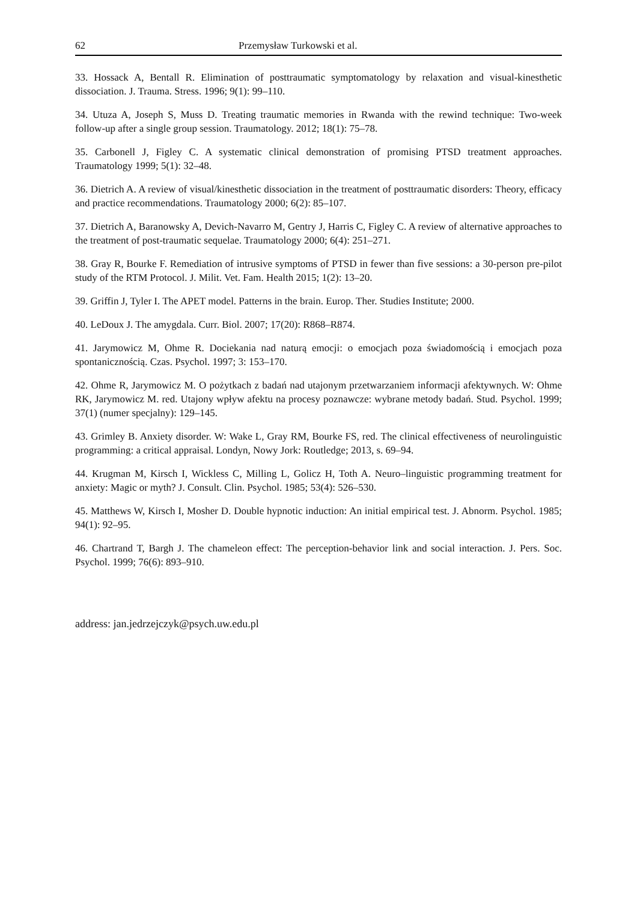62 Przemysław Turkowski et al.
33. Hossack A, Bentall R. Elimination of posttraumatic symptomatology by relaxation and visual-kinesthetic dissociation. J. Trauma. Stress. 1996; 9(1): 99–110.
34. Utuza A, Joseph S, Muss D. Treating traumatic memories in Rwanda with the rewind technique: Two-week follow-up after a single group session. Traumatology. 2012; 18(1): 75–78.
35. Carbonell J, Figley C. A systematic clinical demonstration of promising PTSD treatment approaches. Traumatology 1999; 5(1): 32–48.
36. Dietrich A. A review of visual/kinesthetic dissociation in the treatment of posttraumatic disorders: Theory, efficacy and practice recommendations. Traumatology 2000; 6(2): 85–107.
37. Dietrich A, Baranowsky A, Devich-Navarro M, Gentry J, Harris C, Figley C. A review of alternative approaches to the treatment of post-traumatic sequelae. Traumatology 2000; 6(4): 251–271.
38. Gray R, Bourke F. Remediation of intrusive symptoms of PTSD in fewer than five sessions: a 30-person pre-pilot study of the RTM Protocol. J. Milit. Vet. Fam. Health 2015; 1(2): 13–20.
39. Griffin J, Tyler I. The APET model. Patterns in the brain. Europ. Ther. Studies Institute; 2000.
40. LeDoux J. The amygdala. Curr. Biol. 2007; 17(20): R868–R874.
41. Jarymowicz M, Ohme R. Dociekania nad naturą emocji: o emocjach poza świadomością i emocjach poza spontanicznością. Czas. Psychol. 1997; 3: 153–170.
42. Ohme R, Jarymowicz M. O pożytkach z badań nad utajonym przetwarzaniem informacji afektywnych. W: Ohme RK, Jarymowicz M. red. Utajony wpływ afektu na procesy poznawcze: wybrane metody badań. Stud. Psychol. 1999; 37(1) (numer specjalny): 129–145.
43. Grimley B. Anxiety disorder. W: Wake L, Gray RM, Bourke FS, red. The clinical effectiveness of neurolinguistic programming: a critical appraisal. Londyn, Nowy Jork: Routledge; 2013, s. 69–94.
44. Krugman M, Kirsch I, Wickless C, Milling L, Golicz H, Toth A. Neuro–linguistic programming treatment for anxiety: Magic or myth? J. Consult. Clin. Psychol. 1985; 53(4): 526–530.
45. Matthews W, Kirsch I, Mosher D. Double hypnotic induction: An initial empirical test. J. Abnorm. Psychol. 1985; 94(1): 92–95.
46. Chartrand T, Bargh J. The chameleon effect: The perception-behavior link and social interaction. J. Pers. Soc. Psychol. 1999; 76(6): 893–910.
address: jan.jedrzejczyk@psych.uw.edu.pl